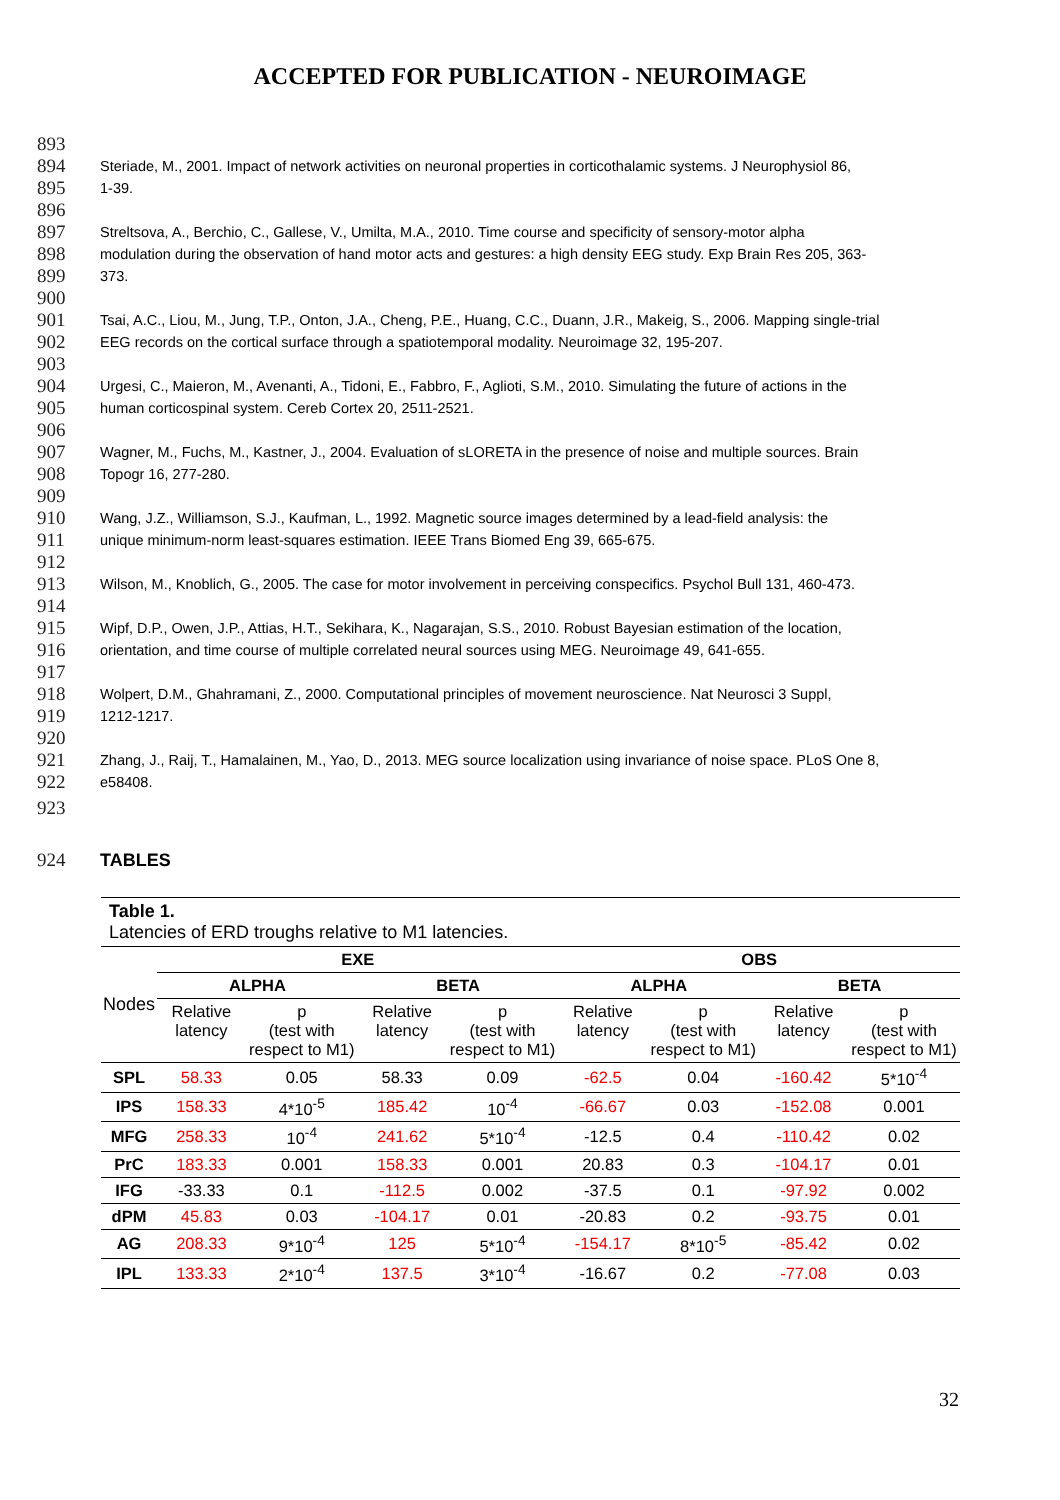ACCEPTED FOR PUBLICATION - NEUROIMAGE
893
894 Steriade, M., 2001. Impact of network activities on neuronal properties in corticothalamic systems. J Neurophysiol 86,
895 1-39.
896
897 Streltsova, A., Berchio, C., Gallese, V., Umilta, M.A., 2010. Time course and specificity of sensory-motor alpha
898 modulation during the observation of hand motor acts and gestures: a high density EEG study. Exp Brain Res 205, 363-
899 373.
900
901 Tsai, A.C., Liou, M., Jung, T.P., Onton, J.A., Cheng, P.E., Huang, C.C., Duann, J.R., Makeig, S., 2006. Mapping single-trial
902 EEG records on the cortical surface through a spatiotemporal modality. Neuroimage 32, 195-207.
903
904 Urgesi, C., Maieron, M., Avenanti, A., Tidoni, E., Fabbro, F., Aglioti, S.M., 2010. Simulating the future of actions in the
905 human corticospinal system. Cereb Cortex 20, 2511-2521.
906
907 Wagner, M., Fuchs, M., Kastner, J., 2004. Evaluation of sLORETA in the presence of noise and multiple sources. Brain
908 Topogr 16, 277-280.
909
910 Wang, J.Z., Williamson, S.J., Kaufman, L., 1992. Magnetic source images determined by a lead-field analysis: the
911 unique minimum-norm least-squares estimation. IEEE Trans Biomed Eng 39, 665-675.
912
913 Wilson, M., Knoblich, G., 2005. The case for motor involvement in perceiving conspecifics. Psychol Bull 131, 460-473.
914
915 Wipf, D.P., Owen, J.P., Attias, H.T., Sekihara, K., Nagarajan, S.S., 2010. Robust Bayesian estimation of the location,
916 orientation, and time course of multiple correlated neural sources using MEG. Neuroimage 49, 641-655.
917
918 Wolpert, D.M., Ghahramani, Z., 2000. Computational principles of movement neuroscience. Nat Neurosci 3 Suppl,
919 1212-1217.
920
921 Zhang, J., Raij, T., Hamalainen, M., Yao, D., 2013. MEG source localization using invariance of noise space. PLoS One 8,
922 e58408.
923
924 TABLES
| Table 1. Latencies of ERD troughs relative to M1 latencies. | | | | | | | | |
| Nodes | EXE | | | | OBS | | | |
| | ALPHA | | BETA | | ALPHA | | BETA | |
| | Relative latency | p (test with respect to M1) | Relative latency | p (test with respect to M1) | Relative latency | p (test with respect to M1) | Relative latency | p (test with respect to M1) |
| SPL | 58.33 | 0.05 | 58.33 | 0.09 | -62.5 | 0.04 | -160.42 | 5*10<sup>-4</sup> |
| IPS | 158.33 | 4*10<sup>-5</sup> | 185.42 | 10<sup>-4</sup> | -66.67 | 0.03 | -152.08 | 0.001 |
| MFG | 258.33 | 10<sup>-4</sup> | 241.62 | 5*10<sup>-4</sup> | -12.5 | 0.4 | -110.42 | 0.02 |
| PrC | 183.33 | 0.001 | 158.33 | 0.001 | 20.83 | 0.3 | -104.17 | 0.01 |
| IFG | -33.33 | 0.1 | -112.5 | 0.002 | -37.5 | 0.1 | -97.92 | 0.002 |
| dPM | 45.83 | 0.03 | -104.17 | 0.01 | -20.83 | 0.2 | -93.75 | 0.01 |
| AG | 208.33 | 9*10<sup>-4</sup> | 125 | 5*10<sup>-4</sup> | -154.17 | 8*10<sup>-5</sup> | -85.42 | 0.02 |
| IPL | 133.33 | 2*10<sup>-4</sup> | 137.5 | 3*10<sup>-4</sup> | -16.67 | 0.2 | -77.08 | 0.03 |
32